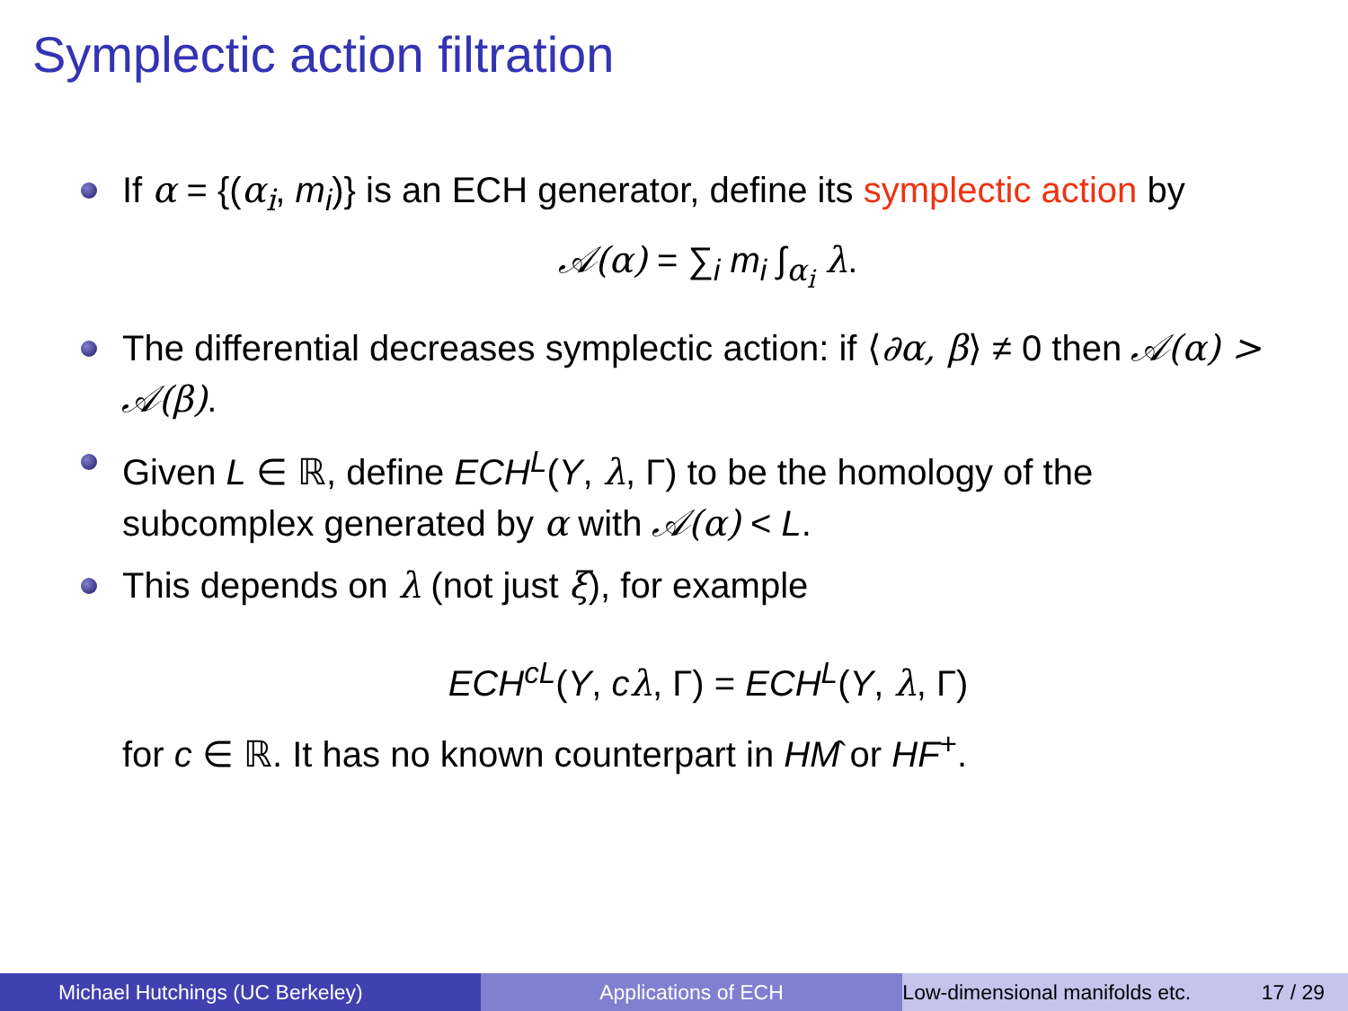Symplectic action filtration
If α = {(α<sub>i</sub>, m<sub>i</sub>)} is an ECH generator, define its symplectic action by
𝒜(α) = ∑<sub>i</sub> m<sub>i</sub> ∫<sub>α<sub>i</sub></sub> λ.
The differential decreases symplectic action: if ⟨∂α, β⟩ ≠ 0 then 𝒜(α) > 𝒜(β).
Given L ∈ ℝ, define ECH<sup>L</sup>(Y, λ, Γ) to be the homology of the subcomplex generated by α with 𝒜(α) < L.
This depends on λ (not just ξ), for example
ECH<sup>cL</sup>(Y, cλ, Γ) = ECH<sup>L</sup>(Y, λ, Γ)
for c ∈ ℝ. It has no known counterpart in HM̂ or HF<sup>+</sup>.
Michael Hutchings (UC Berkeley)
Applications of ECH Low-dimensional manifolds etc. 17 / 29